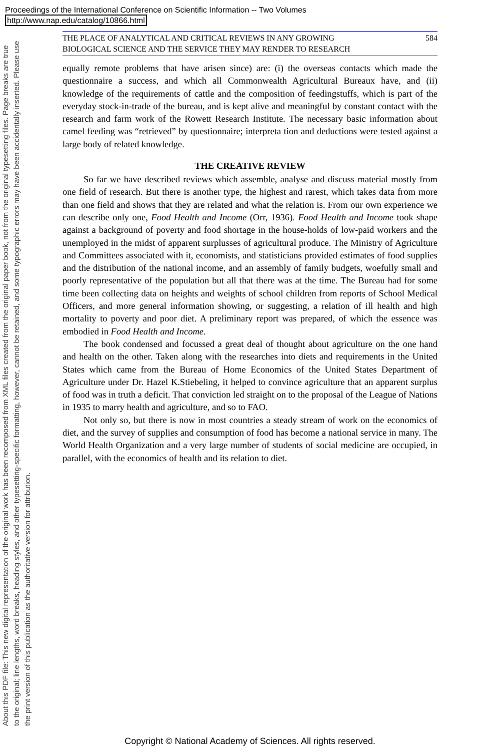Proceedings of the International Conference on Scientific Information -- Two Volumes
http://www.nap.edu/catalog/10866.html
About this PDF file: This new digital representation of the original work has been recomposed from XML files created from the original paper book, not from the original typesetting files. Page breaks are true to the original; line lengths, word breaks, heading styles, and other typesetting-specific formatting, however, cannot be retained, and some typographic errors may have been accidentally inserted. Please use the print version of this publication as the authoritative version for attribution.
THE PLACE OF ANALYTICAL AND CRITICAL REVIEWS IN ANY GROWING
BIOLOGICAL SCIENCE AND THE SERVICE THEY MAY RENDER TO RESEARCH 584
equally remote problems that have arisen since) are: (i) the overseas contacts which made the questionnaire a success, and which all Commonwealth Agricultural Bureaux have, and (ii) knowledge of the requirements of cattle and the composition of feedingstuffs, which is part of the everyday stock-in-trade of the bureau, and is kept alive and meaningful by constant contact with the research and farm work of the Rowett Research Institute. The necessary basic information about camel feeding was “retrieved” by questionnaire; interpreta tion and deductions were tested against a large body of related knowledge.
THE CREATIVE REVIEW
So far we have described reviews which assemble, analyse and discuss material mostly from one field of research. But there is another type, the highest and rarest, which takes data from more than one field and shows that they are related and what the relation is. From our own experience we can describe only one, Food Health and Income (Orr, 1936). Food Health and Income took shape against a background of poverty and food shortage in the house-holds of low-paid workers and the unemployed in the midst of apparent surplusses of agricultural produce. The Ministry of Agriculture and Committees associated with it, economists, and statisticians provided estimates of food supplies and the distribution of the national income, and an assembly of family budgets, woefully small and poorly representative of the population but all that there was at the time. The Bureau had for some time been collecting data on heights and weights of school children from reports of School Medical Officers, and more general information showing, or suggesting, a relation of ill health and high mortality to poverty and poor diet. A preliminary report was prepared, of which the essence was embodied in Food Health and Income.
The book condensed and focussed a great deal of thought about agriculture on the one hand and health on the other. Taken along with the researches into diets and requirements in the United States which came from the Bureau of Home Economics of the United States Department of Agriculture under Dr. Hazel K.Stiebeling, it helped to convince agriculture that an apparent surplus of food was in truth a deficit. That conviction led straight on to the proposal of the League of Nations in 1935 to marry health and agriculture, and so to FAO.
Not only so, but there is now in most countries a steady stream of work on the economics of diet, and the survey of supplies and consumption of food has become a national service in many. The World Health Organization and a very large number of students of social medicine are occupied, in parallel, with the economics of health and its relation to diet.
Copyright © National Academy of Sciences. All rights reserved.